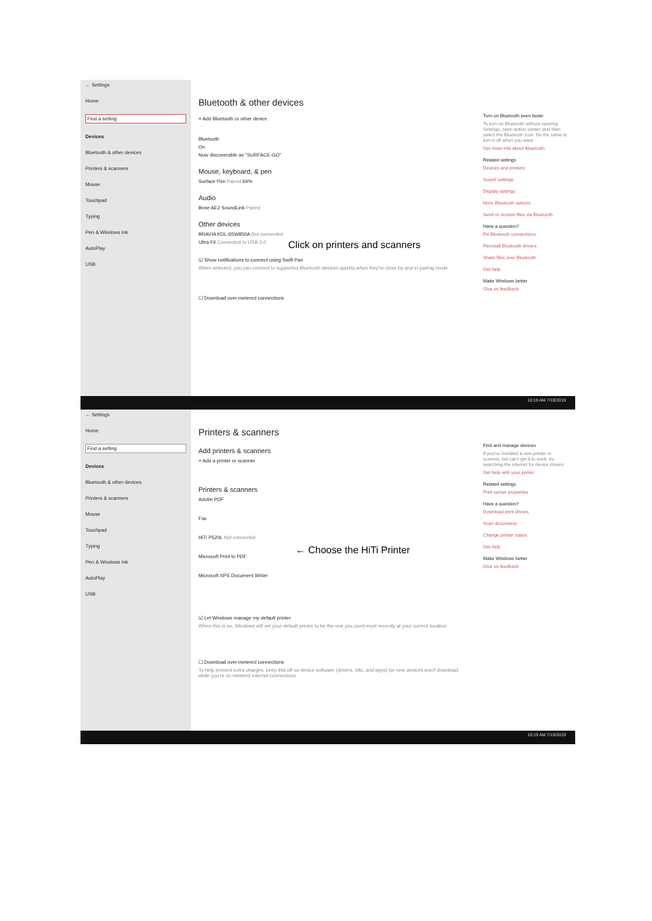← Settings
Home
Find a setting
Devices
Bluetooth & other devices
Printers & scanners
Mouse
Touchpad
Typing
Pen & Windows Ink
AutoPlay
USB
Bluetooth & other devices
+ Add Bluetooth or other device
Bluetooth
On
Now discoverable as "SURFACE-GO"
Mouse, keyboard, & pen
Surface Pen Paired 64%
Audio
Bose AE2 SoundLink Paired
Other devices
BRAVIA KDL-65W850A Not connected
Ultra Fit Connected to USB 3.0
☑ Show notifications to connect using Swift Pair
When selected, you can connect to supported Bluetooth devices quickly when they're close by and in pairing mode.
☐ Download over metered connections
Turn on Bluetooth even faster
To turn on Bluetooth without opening Settings, open action center, and then select the Bluetooth icon. Do the same to turn it off when you want.
Get more info about Bluetooth
Related settings
Devices and printers
Sound settings
Display settings
More Bluetooth options
Send or receive files via Bluetooth
Have a question?
Fix Bluetooth connections
Reinstall Bluetooth drivers
Share files over Bluetooth
Get help
Make Windows better
Give us feedback
Click on printers and scanners
10:19 AM 7/19/2019
← Settings
Home
Find a setting
Devices
Bluetooth & other devices
Printers & scanners
Mouse
Touchpad
Typing
Pen & Windows Ink
AutoPlay
USB
Printers & scanners
Add printers & scanners
+ Add a printer or scanner
Printers & scanners
Adobe PDF
Fax
HiTi P520L Not connected
Microsoft Print to PDF
Microsoft XPS Document Writer
☑ Let Windows manage my default printer
When this is on, Windows will set your default printer to be the one you used most recently at your current location.
☐ Download over metered connections
To help prevent extra charges, keep this off so device software (drivers, info, and apps) for new devices won't download while you're on metered internet connections.
Find and manage devices
If you've installed a new printer or scanner, but can't get it to work, try searching the internet for device drivers.
Get help with your printer
Related settings
Print server properties
Have a question?
Download print drivers
Scan documents
Change printer status
Get help
Make Windows better
Give us feedback
← Choose the HiTi Printer
10:19 AM 7/19/2019